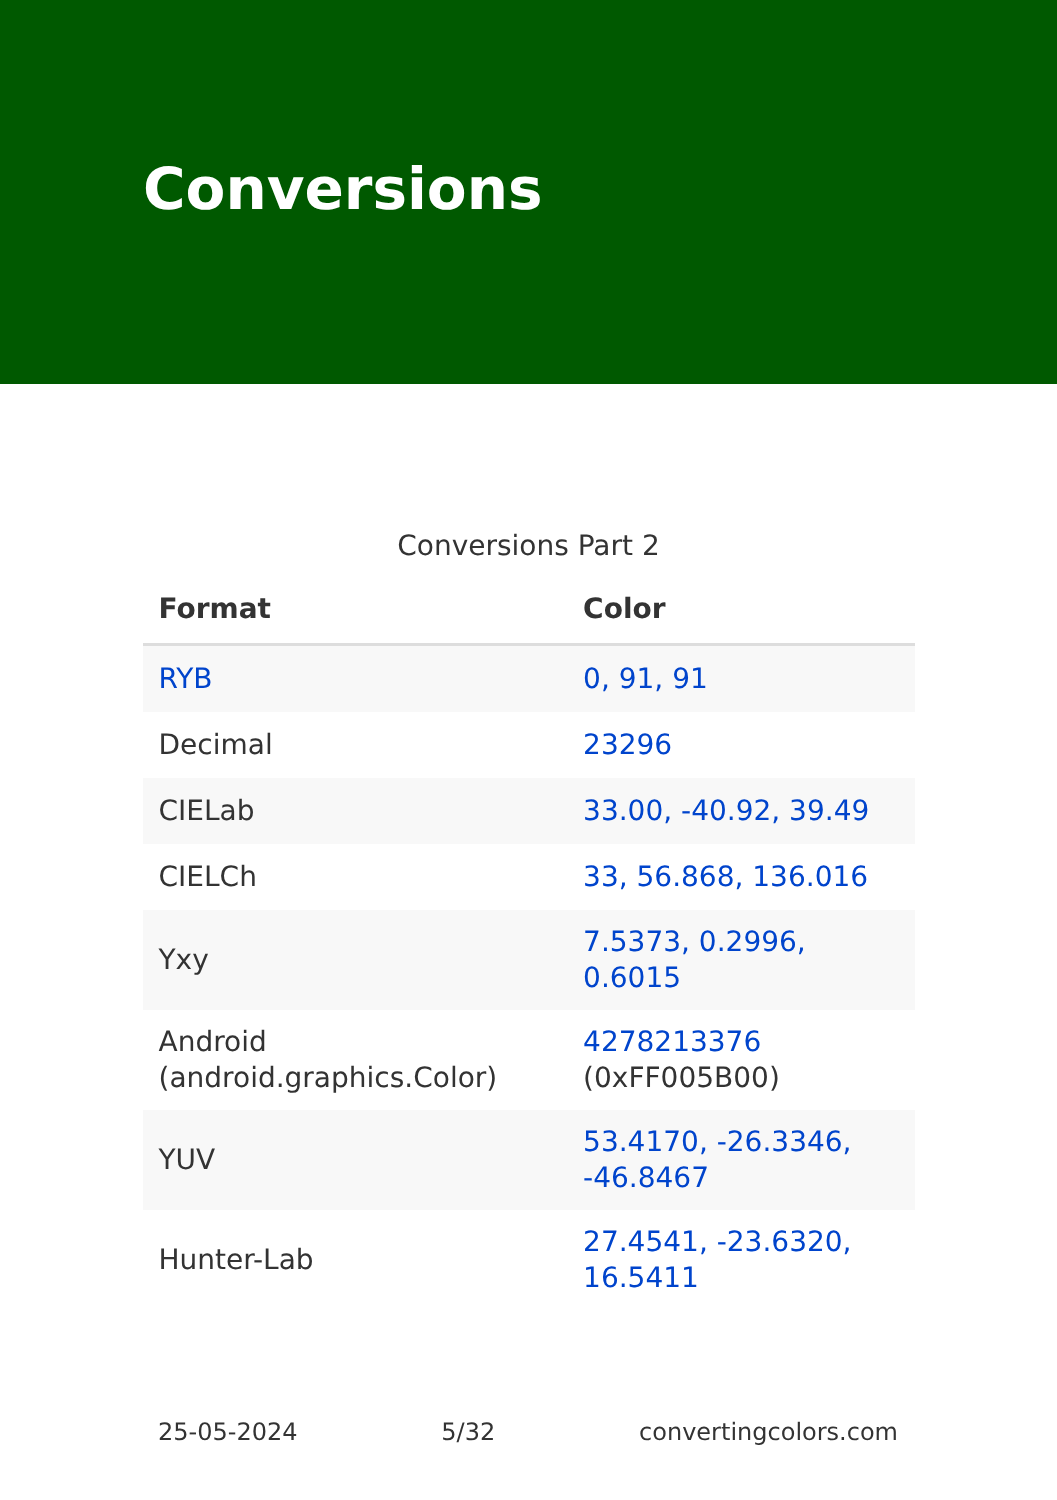Conversions
Conversions Part 2
| Format | Color |
| --- | --- |
| RYB | 0, 91, 91 |
| Decimal | 23296 |
| CIELab | 33.00, -40.92, 39.49 |
| CIELCh | 33, 56.868, 136.016 |
| Yxy | 7.5373, 0.2996, 0.6015 |
| Android (android.graphics.Color) | 4278213376 (0xFF005B00) |
| YUV | 53.4170, -26.3346, -46.8467 |
| Hunter-Lab | 27.4541, -23.6320, 16.5411 |
25-05-2024 5/32 convertingcolors.com